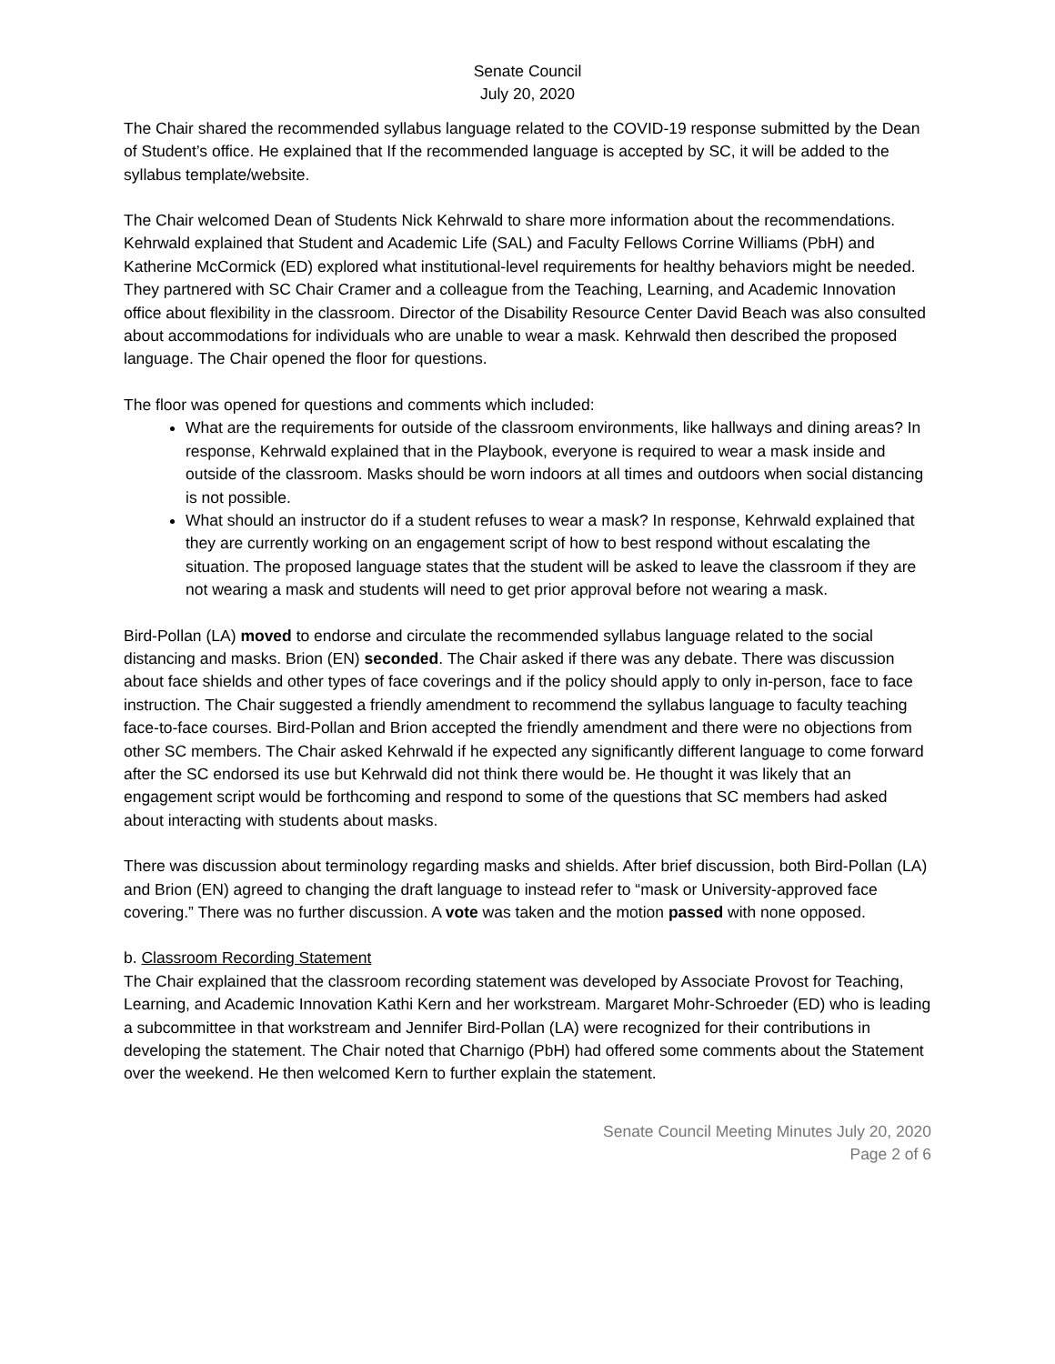Senate Council
July 20, 2020
The Chair shared the recommended syllabus language related to the COVID-19 response submitted by the Dean of Student’s office. He explained that If the recommended language is accepted by SC, it will be added to the syllabus template/website.
The Chair welcomed Dean of Students Nick Kehrwald to share more information about the recommendations. Kehrwald explained that Student and Academic Life (SAL) and Faculty Fellows Corrine Williams (PbH) and Katherine McCormick (ED) explored what institutional-level requirements for healthy behaviors might be needed. They partnered with SC Chair Cramer and a colleague from the Teaching, Learning, and Academic Innovation office about flexibility in the classroom. Director of the Disability Resource Center David Beach was also consulted about accommodations for individuals who are unable to wear a mask. Kehrwald then described the proposed language. The Chair opened the floor for questions.
The floor was opened for questions and comments which included:
What are the requirements for outside of the classroom environments, like hallways and dining areas? In response, Kehrwald explained that in the Playbook, everyone is required to wear a mask inside and outside of the classroom. Masks should be worn indoors at all times and outdoors when social distancing is not possible.
What should an instructor do if a student refuses to wear a mask? In response, Kehrwald explained that they are currently working on an engagement script of how to best respond without escalating the situation. The proposed language states that the student will be asked to leave the classroom if they are not wearing a mask and students will need to get prior approval before not wearing a mask.
Bird-Pollan (LA) moved to endorse and circulate the recommended syllabus language related to the social distancing and masks. Brion (EN) seconded. The Chair asked if there was any debate. There was discussion about face shields and other types of face coverings and if the policy should apply to only in-person, face to face instruction. The Chair suggested a friendly amendment to recommend the syllabus language to faculty teaching face-to-face courses. Bird-Pollan and Brion accepted the friendly amendment and there were no objections from other SC members. The Chair asked Kehrwald if he expected any significantly different language to come forward after the SC endorsed its use but Kehrwald did not think there would be. He thought it was likely that an engagement script would be forthcoming and respond to some of the questions that SC members had asked about interacting with students about masks.
There was discussion about terminology regarding masks and shields. After brief discussion, both Bird-Pollan (LA) and Brion (EN) agreed to changing the draft language to instead refer to “mask or University-approved face covering.” There was no further discussion. A vote was taken and the motion passed with none opposed.
b. Classroom Recording Statement
The Chair explained that the classroom recording statement was developed by Associate Provost for Teaching, Learning, and Academic Innovation Kathi Kern and her workstream. Margaret Mohr-Schroeder (ED) who is leading a subcommittee in that workstream and Jennifer Bird-Pollan (LA) were recognized for their contributions in developing the statement. The Chair noted that Charnigo (PbH) had offered some comments about the Statement over the weekend. He then welcomed Kern to further explain the statement.
Senate Council Meeting Minutes July 20, 2020
Page 2 of 6